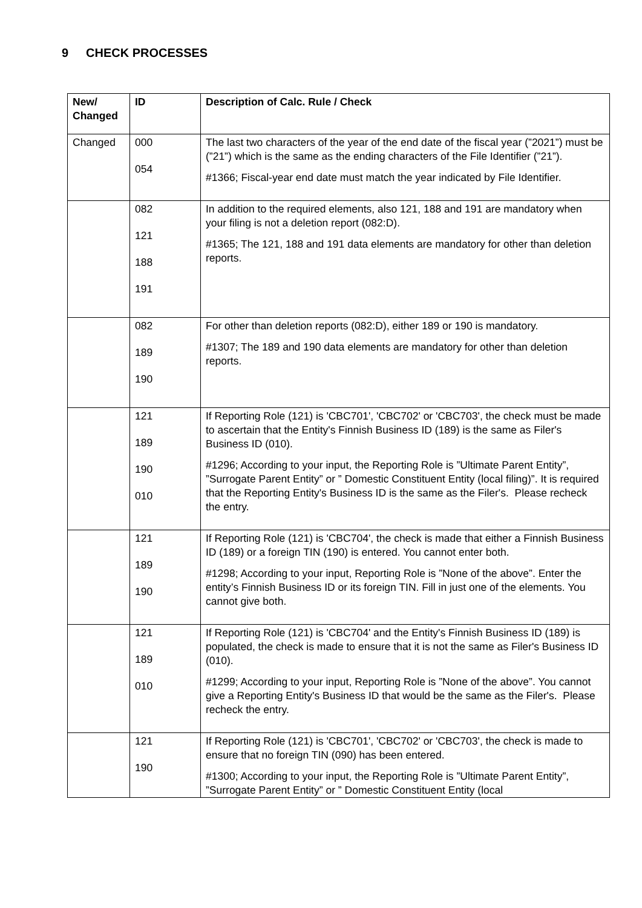9 CHECK PROCESSES
| New/ Changed | ID | Description of Calc. Rule / Check |
| --- | --- | --- |
| Changed | 000 054 | The last two characters of the year of the end date of the fiscal year (”2021”) must be (”21”) which is the same as the ending characters of the File Identifier (”21”). #1366; Fiscal-year end date must match the year indicated by File Identifier. |
| | 082 121 188 191 | In addition to the required elements, also 121, 188 and 191 are mandatory when your filing is not a deletion report (082:D). #1365; The 121, 188 and 191 data elements are mandatory for other than deletion reports. |
| | 082 189 190 | For other than deletion reports (082:D), either 189 or 190 is mandatory. #1307; The 189 and 190 data elements are mandatory for other than deletion reports. |
| | 121 189 190 010 | If Reporting Role (121) is 'CBC701', 'CBC702' or 'CBC703', the check must be made to ascertain that the Entity's Finnish Business ID (189) is the same as Filer's Business ID (010). #1296; According to your input, the Reporting Role is ”Ultimate Parent Entity”, ”Surrogate Parent Entity” or ” Domestic Constituent Entity (local filing)”. It is required that the Reporting Entity's Business ID is the same as the Filer's. Please recheck the entry. |
| | 121 189 190 | If Reporting Role (121) is 'CBC704', the check is made that either a Finnish Business ID (189) or a foreign TIN (190) is entered. You cannot enter both. #1298; According to your input, Reporting Role is ”None of the above”. Enter the entity’s Finnish Business ID or its foreign TIN. Fill in just one of the elements. You cannot give both. |
| | 121 189 010 | If Reporting Role (121) is 'CBC704' and the Entity's Finnish Business ID (189) is populated, the check is made to ensure that it is not the same as Filer's Business ID (010). #1299; According to your input, Reporting Role is ”None of the above”. You cannot give a Reporting Entity's Business ID that would be the same as the Filer's. Please recheck the entry. |
| | 121 190 | If Reporting Role (121) is 'CBC701', 'CBC702' or 'CBC703', the check is made to ensure that no foreign TIN (090) has been entered. #1300; According to your input, the Reporting Role is ”Ultimate Parent Entity”, ”Surrogate Parent Entity” or ” Domestic Constituent Entity (local |